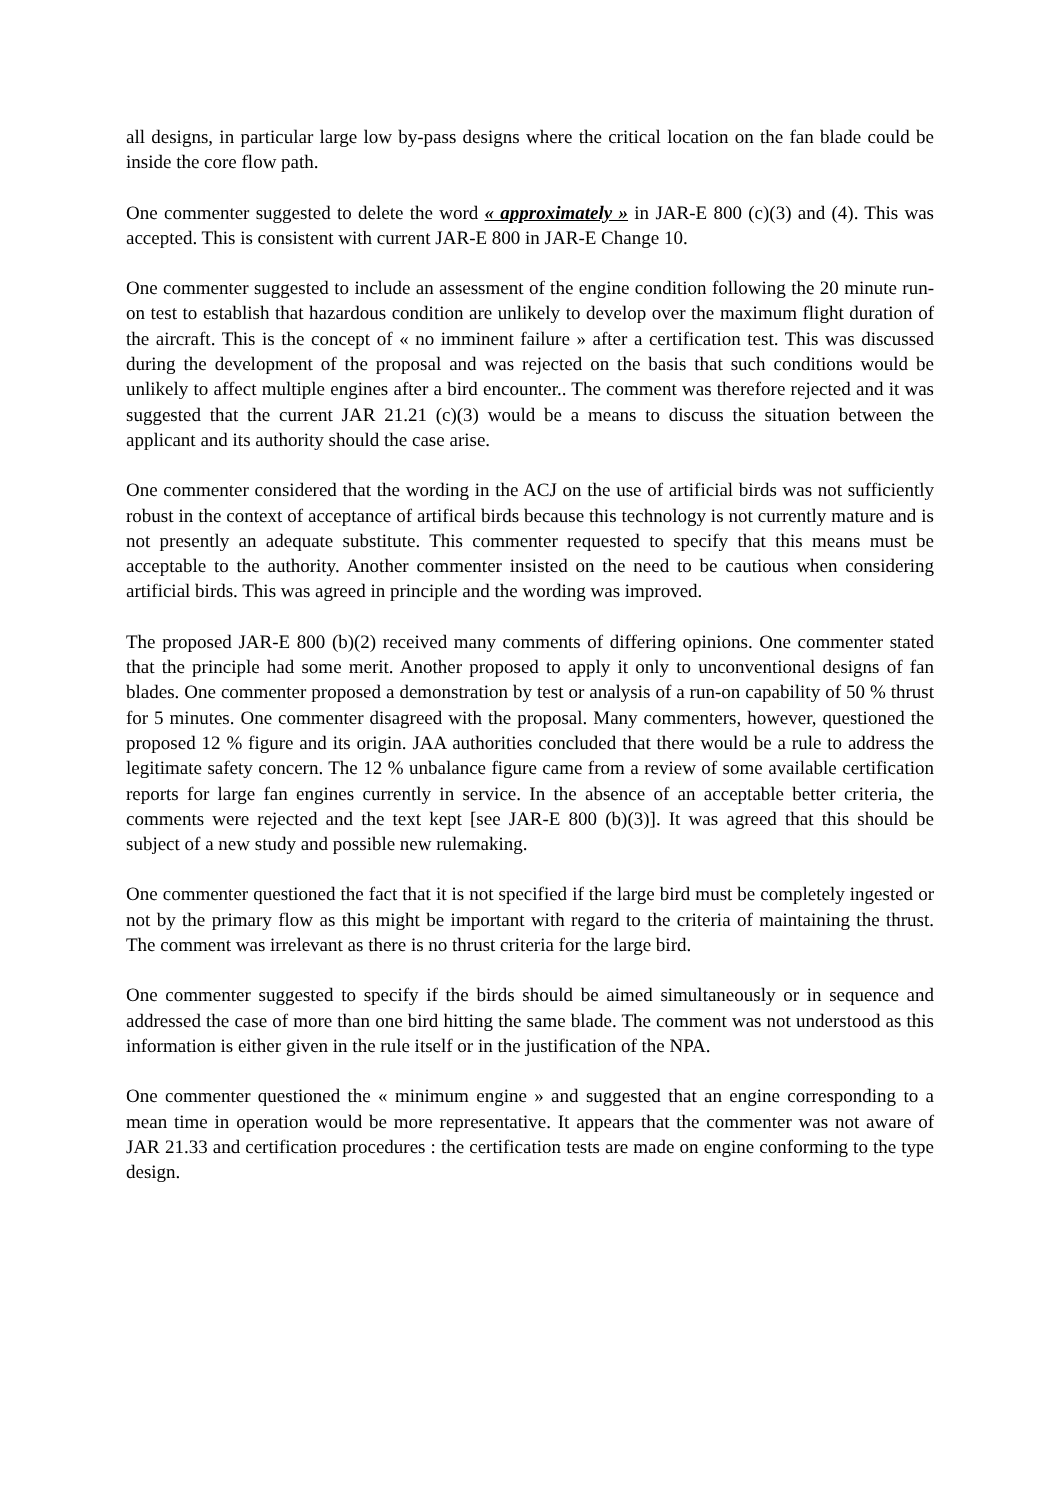all designs, in particular large low by-pass designs where the critical location on the fan blade could be inside the core flow path.
One commenter suggested to delete the word « approximately » in JAR-E 800 (c)(3) and (4). This was accepted. This is consistent with current JAR-E 800 in JAR-E Change 10.
One commenter suggested to include an assessment of the engine condition following the 20 minute run-on test to establish that hazardous condition are unlikely to develop over the maximum flight duration of the aircraft. This is the concept of « no imminent failure » after a certification test. This was discussed during the development of the proposal and was rejected on the basis that such conditions would be unlikely to affect multiple engines after a bird encounter.. The comment was therefore rejected and it was suggested that the current JAR 21.21 (c)(3) would be a means to discuss the situation between the applicant and its authority should the case arise.
One commenter considered that the wording in the ACJ on the use of artificial birds was not sufficiently robust in the context of acceptance of artifical birds because this technology is not currently mature and is not presently an adequate substitute. This commenter requested to specify that this means must be acceptable to the authority. Another commenter insisted on the need to be cautious when considering artificial birds. This was agreed in principle and the wording was improved.
The proposed JAR-E 800 (b)(2) received many comments of differing opinions. One commenter stated that the principle had some merit. Another proposed to apply it only to unconventional designs of fan blades. One commenter proposed a demonstration by test or analysis of a run-on capability of 50 % thrust for 5 minutes. One commenter disagreed with the proposal. Many commenters, however, questioned the proposed 12 % figure and its origin. JAA authorities concluded that there would be a rule to address the legitimate safety concern. The 12 % unbalance figure came from a review of some available certification reports for large fan engines currently in service. In the absence of an acceptable better criteria, the comments were rejected and the text kept [see JAR-E 800 (b)(3)]. It was agreed that this should be subject of a new study and possible new rulemaking.
One commenter questioned the fact that it is not specified if the large bird must be completely ingested or not by the primary flow as this might be important with regard to the criteria of maintaining the thrust. The comment was irrelevant as there is no thrust criteria for the large bird.
One commenter suggested to specify if the birds should be aimed simultaneously or in sequence and addressed the case of more than one bird hitting the same blade. The comment was not understood as this information is either given in the rule itself or in the justification of the NPA.
One commenter questioned the « minimum engine » and suggested that an engine corresponding to a mean time in operation would be more representative. It appears that the commenter was not aware of JAR 21.33 and certification procedures : the certification tests are made on engine conforming to the type design.